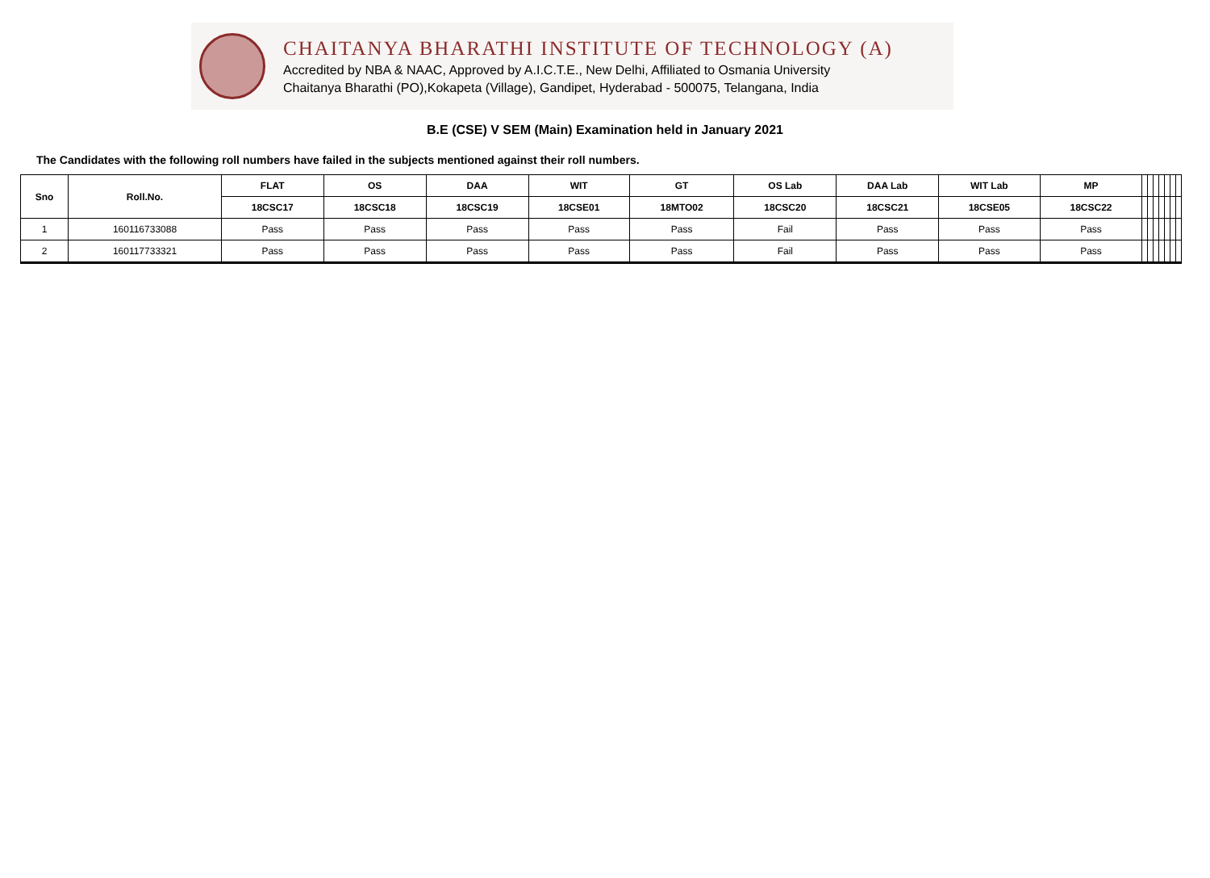CHAITANYA BHARATHI INSTITUTE OF TECHNOLOGY (A)
Accredited by NBA & NAAC, Approved by A.I.C.T.E., New Delhi, Affiliated to Osmania University
Chaitanya Bharathi (PO),Kokapeta (Village), Gandipet, Hyderabad - 500075, Telangana, India
B.E (CSE) V SEM (Main) Examination held in January 2021
The Candidates with the following roll numbers have failed in the subjects mentioned against their roll numbers.
| Sno | Roll.No. | FLAT | OS | DAA | WIT | GT | OS Lab | DAA Lab | WIT Lab | MP | | | | | | | |
| --- | --- | --- | --- | --- | --- | --- | --- | --- | --- | --- | --- | --- | --- | --- | --- | --- | --- |
| | | 18CSC17 | 18CSC18 | 18CSC19 | 18CSE01 | 18MTO02 | 18CSC20 | 18CSC21 | 18CSE05 | 18CSC22 | | | | | | | |
| 1 | 160116733088 | Pass | Pass | Pass | Pass | Pass | Fail | Pass | Pass | Pass | | | | | | | |
| 2 | 160117733321 | Pass | Pass | Pass | Pass | Pass | Fail | Pass | Pass | Pass | | | | | | | |